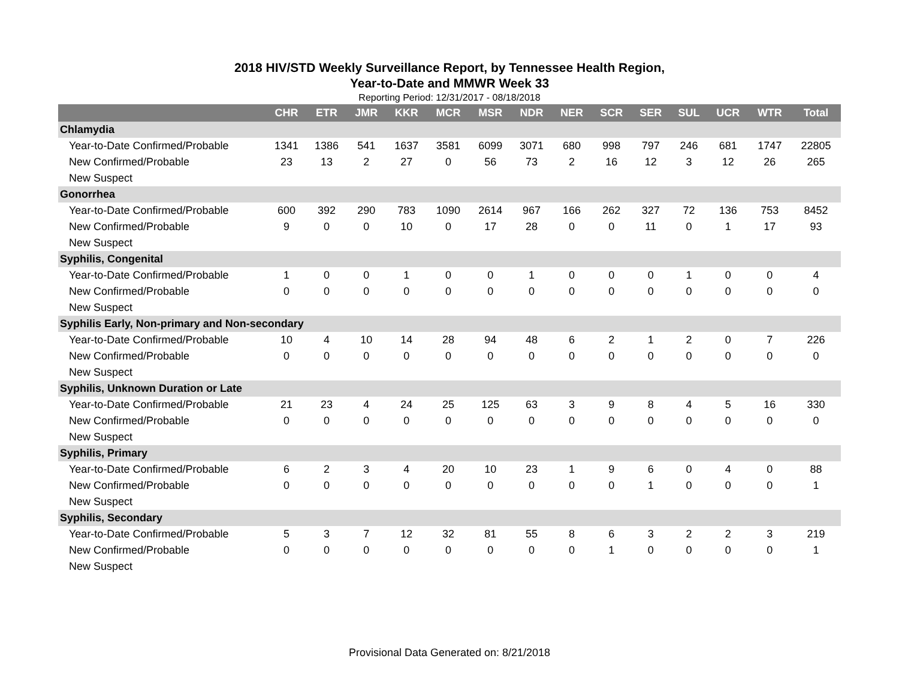2018 HIV/STD Weekly Surveillance Report, by Tennessee Health Region,
Year-to-Date and MMWR Week 33
Reporting Period: 12/31/2017 - 08/18/2018
| | CHR | ETR | JMR | KKR | MCR | MSR | NDR | NER | SCR | SER | SUL | UCR | WTR | Total |
| --- | --- | --- | --- | --- | --- | --- | --- | --- | --- | --- | --- | --- | --- | --- |
| Chlamydia | | | | | | | | | | | | | | |
| Year-to-Date Confirmed/Probable | 1341 | 1386 | 541 | 1637 | 3581 | 6099 | 3071 | 680 | 998 | 797 | 246 | 681 | 1747 | 22805 |
| New Confirmed/Probable | 23 | 13 | 2 | 27 | 0 | 56 | 73 | 2 | 16 | 12 | 3 | 12 | 26 | 265 |
| New Suspect | | | | | | | | | | | | | | |
| Gonorrhea | | | | | | | | | | | | | | |
| Year-to-Date Confirmed/Probable | 600 | 392 | 290 | 783 | 1090 | 2614 | 967 | 166 | 262 | 327 | 72 | 136 | 753 | 8452 |
| New Confirmed/Probable | 9 | 0 | 0 | 10 | 0 | 17 | 28 | 0 | 0 | 11 | 0 | 1 | 17 | 93 |
| New Suspect | | | | | | | | | | | | | | |
| Syphilis, Congenital | | | | | | | | | | | | | | |
| Year-to-Date Confirmed/Probable | 1 | 0 | 0 | 1 | 0 | 0 | 1 | 0 | 0 | 0 | 1 | 0 | 0 | 4 |
| New Confirmed/Probable | 0 | 0 | 0 | 0 | 0 | 0 | 0 | 0 | 0 | 0 | 0 | 0 | 0 | 0 |
| New Suspect | | | | | | | | | | | | | | |
| Syphilis Early, Non-primary and Non-secondary | | | | | | | | | | | | | | |
| Year-to-Date Confirmed/Probable | 10 | 4 | 10 | 14 | 28 | 94 | 48 | 6 | 2 | 1 | 2 | 0 | 7 | 226 |
| New Confirmed/Probable | 0 | 0 | 0 | 0 | 0 | 0 | 0 | 0 | 0 | 0 | 0 | 0 | 0 | 0 |
| New Suspect | | | | | | | | | | | | | | |
| Syphilis, Unknown Duration or Late | | | | | | | | | | | | | | |
| Year-to-Date Confirmed/Probable | 21 | 23 | 4 | 24 | 25 | 125 | 63 | 3 | 9 | 8 | 4 | 5 | 16 | 330 |
| New Confirmed/Probable | 0 | 0 | 0 | 0 | 0 | 0 | 0 | 0 | 0 | 0 | 0 | 0 | 0 | 0 |
| New Suspect | | | | | | | | | | | | | | |
| Syphilis, Primary | | | | | | | | | | | | | | |
| Year-to-Date Confirmed/Probable | 6 | 2 | 3 | 4 | 20 | 10 | 23 | 1 | 9 | 6 | 0 | 4 | 0 | 88 |
| New Confirmed/Probable | 0 | 0 | 0 | 0 | 0 | 0 | 0 | 0 | 0 | 1 | 0 | 0 | 0 | 1 |
| New Suspect | | | | | | | | | | | | | | |
| Syphilis, Secondary | | | | | | | | | | | | | | |
| Year-to-Date Confirmed/Probable | 5 | 3 | 7 | 12 | 32 | 81 | 55 | 8 | 6 | 3 | 2 | 2 | 3 | 219 |
| New Confirmed/Probable | 0 | 0 | 0 | 0 | 0 | 0 | 0 | 0 | 1 | 0 | 0 | 0 | 0 | 1 |
| New Suspect | | | | | | | | | | | | | | |
Provisional Data Generated on: 8/21/2018